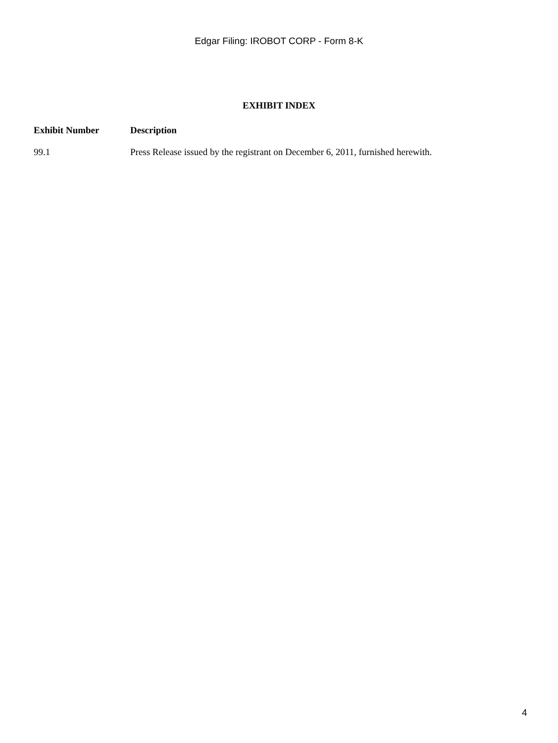Edgar Filing: IROBOT CORP - Form 8-K
EXHIBIT INDEX
| Exhibit Number | Description |
| --- | --- |
| 99.1 | Press Release issued by the registrant on December 6, 2011, furnished herewith. |
4